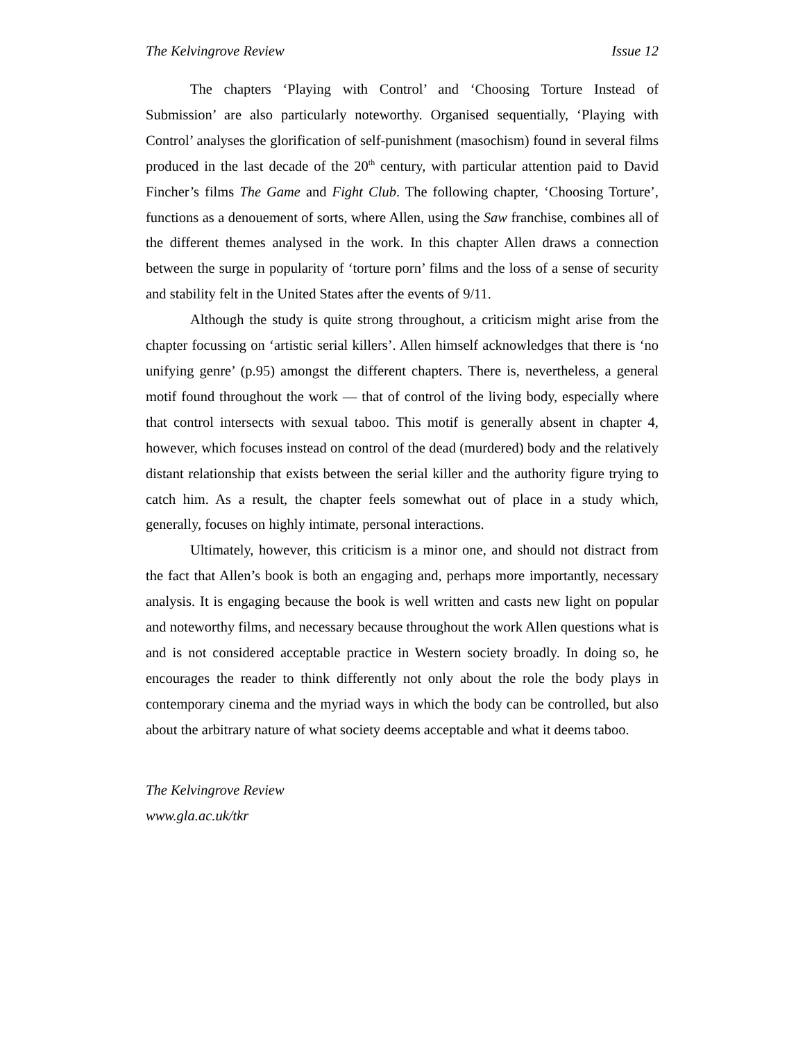The Kelvingrove Review Issue 12
The chapters ‘Playing with Control’ and ‘Choosing Torture Instead of Submission’ are also particularly noteworthy. Organised sequentially, ‘Playing with Control’ analyses the glorification of self-punishment (masochism) found in several films produced in the last decade of the 20<sup>th</sup> century, with particular attention paid to David Fincher’s films The Game and Fight Club. The following chapter, ‘Choosing Torture’, functions as a denouement of sorts, where Allen, using the Saw franchise, combines all of the different themes analysed in the work. In this chapter Allen draws a connection between the surge in popularity of ‘torture porn’ films and the loss of a sense of security and stability felt in the United States after the events of 9/11.
Although the study is quite strong throughout, a criticism might arise from the chapter focussing on ‘artistic serial killers’. Allen himself acknowledges that there is ‘no unifying genre’ (p.95) amongst the different chapters. There is, nevertheless, a general motif found throughout the work — that of control of the living body, especially where that control intersects with sexual taboo. This motif is generally absent in chapter 4, however, which focuses instead on control of the dead (murdered) body and the relatively distant relationship that exists between the serial killer and the authority figure trying to catch him. As a result, the chapter feels somewhat out of place in a study which, generally, focuses on highly intimate, personal interactions.
Ultimately, however, this criticism is a minor one, and should not distract from the fact that Allen’s book is both an engaging and, perhaps more importantly, necessary analysis. It is engaging because the book is well written and casts new light on popular and noteworthy films, and necessary because throughout the work Allen questions what is and is not considered acceptable practice in Western society broadly. In doing so, he encourages the reader to think differently not only about the role the body plays in contemporary cinema and the myriad ways in which the body can be controlled, but also about the arbitrary nature of what society deems acceptable and what it deems taboo.
The Kelvingrove Review
www.gla.ac.uk/tkr